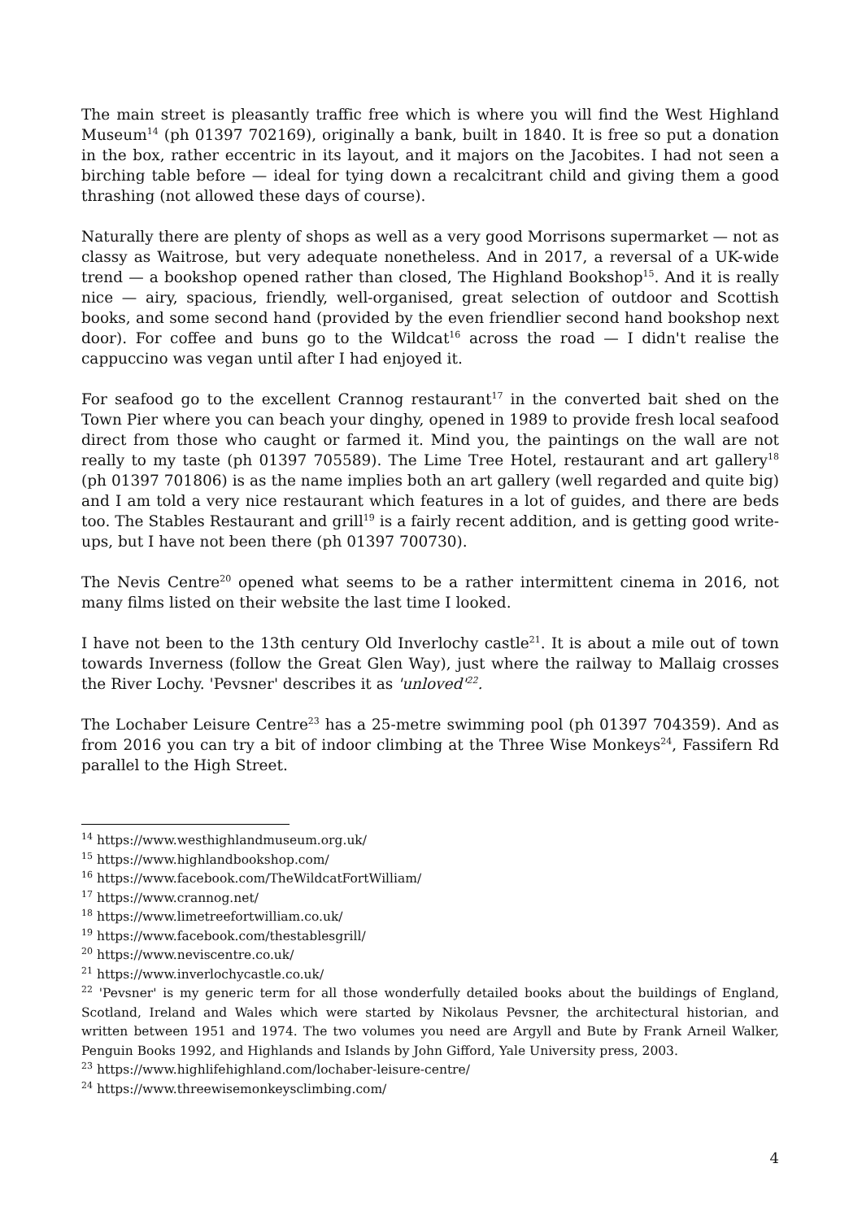The main street is pleasantly traffic free which is where you will find the West Highland Museum<sup>14</sup> (ph 01397 702169), originally a bank, built in 1840. It is free so put a donation in the box, rather eccentric in its layout, and it majors on the Jacobites. I had not seen a birching table before — ideal for tying down a recalcitrant child and giving them a good thrashing (not allowed these days of course).
Naturally there are plenty of shops as well as a very good Morrisons supermarket — not as classy as Waitrose, but very adequate nonetheless. And in 2017, a reversal of a UK-wide trend — a bookshop opened rather than closed, The Highland Bookshop<sup>15</sup>. And it is really nice — airy, spacious, friendly, well-organised, great selection of outdoor and Scottish books, and some second hand (provided by the even friendlier second hand bookshop next door). For coffee and buns go to the Wildcat<sup>16</sup> across the road — I didn't realise the cappuccino was vegan until after I had enjoyed it.
For seafood go to the excellent Crannog restaurant<sup>17</sup> in the converted bait shed on the Town Pier where you can beach your dinghy, opened in 1989 to provide fresh local seafood direct from those who caught or farmed it. Mind you, the paintings on the wall are not really to my taste (ph 01397 705589). The Lime Tree Hotel, restaurant and art gallery<sup>18</sup> (ph 01397 701806) is as the name implies both an art gallery (well regarded and quite big) and I am told a very nice restaurant which features in a lot of guides, and there are beds too. The Stables Restaurant and grill<sup>19</sup> is a fairly recent addition, and is getting good write-ups, but I have not been there (ph 01397 700730).
The Nevis Centre<sup>20</sup> opened what seems to be a rather intermittent cinema in 2016, not many films listed on their website the last time I looked.
I have not been to the 13th century Old Inverlochy castle<sup>21</sup>. It is about a mile out of town towards Inverness (follow the Great Glen Way), just where the railway to Mallaig crosses the River Lochy. 'Pevsner' describes it as 'unloved'<sup>22</sup>.
The Lochaber Leisure Centre<sup>23</sup> has a 25-metre swimming pool (ph 01397 704359). And as from 2016 you can try a bit of indoor climbing at the Three Wise Monkeys<sup>24</sup>, Fassifern Rd parallel to the High Street.
<sup>14</sup> https://www.westhighlandmuseum.org.uk/
<sup>15</sup> https://www.highlandbookshop.com/
<sup>16</sup> https://www.facebook.com/TheWildcatFortWilliam/
<sup>17</sup> https://www.crannog.net/
<sup>18</sup> https://www.limetreefortwilliam.co.uk/
<sup>19</sup> https://www.facebook.com/thestablesgrill/
<sup>20</sup> https://www.neviscentre.co.uk/
<sup>21</sup> https://www.inverlochycastle.co.uk/
<sup>22</sup> 'Pevsner' is my generic term for all those wonderfully detailed books about the buildings of England, Scotland, Ireland and Wales which were started by Nikolaus Pevsner, the architectural historian, and written between 1951 and 1974. The two volumes you need are Argyll and Bute by Frank Arneil Walker, Penguin Books 1992, and Highlands and Islands by John Gifford, Yale University press, 2003.
<sup>23</sup> https://www.highlifehighland.com/lochaber-leisure-centre/
<sup>24</sup> https://www.threewisemonkeysclimbing.com/
4